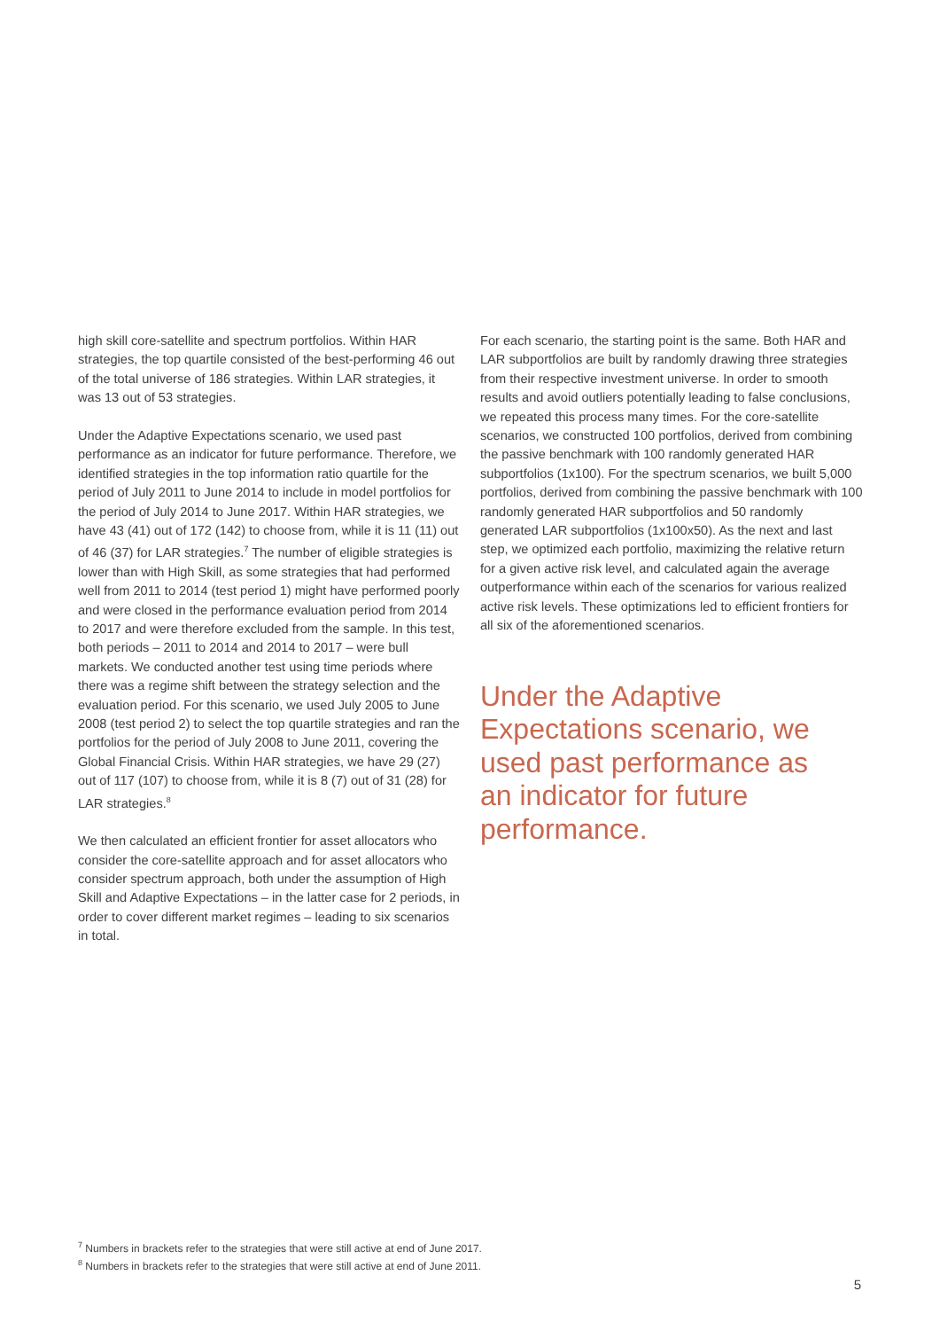high skill core-satellite and spectrum portfolios. Within HAR strategies, the top quartile consisted of the best-performing 46 out of the total universe of 186 strategies. Within LAR strategies, it was 13 out of 53 strategies.
Under the Adaptive Expectations scenario, we used past performance as an indicator for future performance. Therefore, we identified strategies in the top information ratio quartile for the period of July 2011 to June 2014 to include in model portfolios for the period of July 2014 to June 2017. Within HAR strategies, we have 43 (41) out of 172 (142) to choose from, while it is 11 (11) out of 46 (37) for LAR strategies.<sup>7</sup> The number of eligible strategies is lower than with High Skill, as some strategies that had performed well from 2011 to 2014 (test period 1) might have performed poorly and were closed in the performance evaluation period from 2014 to 2017 and were therefore excluded from the sample. In this test, both periods – 2011 to 2014 and 2014 to 2017 – were bull markets. We conducted another test using time periods where there was a regime shift between the strategy selection and the evaluation period. For this scenario, we used July 2005 to June 2008 (test period 2) to select the top quartile strategies and ran the portfolios for the period of July 2008 to June 2011, covering the Global Financial Crisis. Within HAR strategies, we have 29 (27) out of 117 (107) to choose from, while it is 8 (7) out of 31 (28) for LAR strategies.<sup>8</sup>
We then calculated an efficient frontier for asset allocators who consider the core-satellite approach and for asset allocators who consider spectrum approach, both under the assumption of High Skill and Adaptive Expectations – in the latter case for 2 periods, in order to cover different market regimes – leading to six scenarios in total.
For each scenario, the starting point is the same. Both HAR and LAR subportfolios are built by randomly drawing three strategies from their respective investment universe. In order to smooth results and avoid outliers potentially leading to false conclusions, we repeated this process many times. For the core-satellite scenarios, we constructed 100 portfolios, derived from combining the passive benchmark with 100 randomly generated HAR subportfolios (1x100). For the spectrum scenarios, we built 5,000 portfolios, derived from combining the passive benchmark with 100 randomly generated HAR subportfolios and 50 randomly generated LAR subportfolios (1x100x50). As the next and last step, we optimized each portfolio, maximizing the relative return for a given active risk level, and calculated again the average outperformance within each of the scenarios for various realized active risk levels. These optimizations led to efficient frontiers for all six of the aforementioned scenarios.
Under the Adaptive Expectations scenario, we used past performance as an indicator for future performance.
<sup>7</sup> Numbers in brackets refer to the strategies that were still active at end of June 2017.
<sup>8</sup> Numbers in brackets refer to the strategies that were still active at end of June 2011.
5